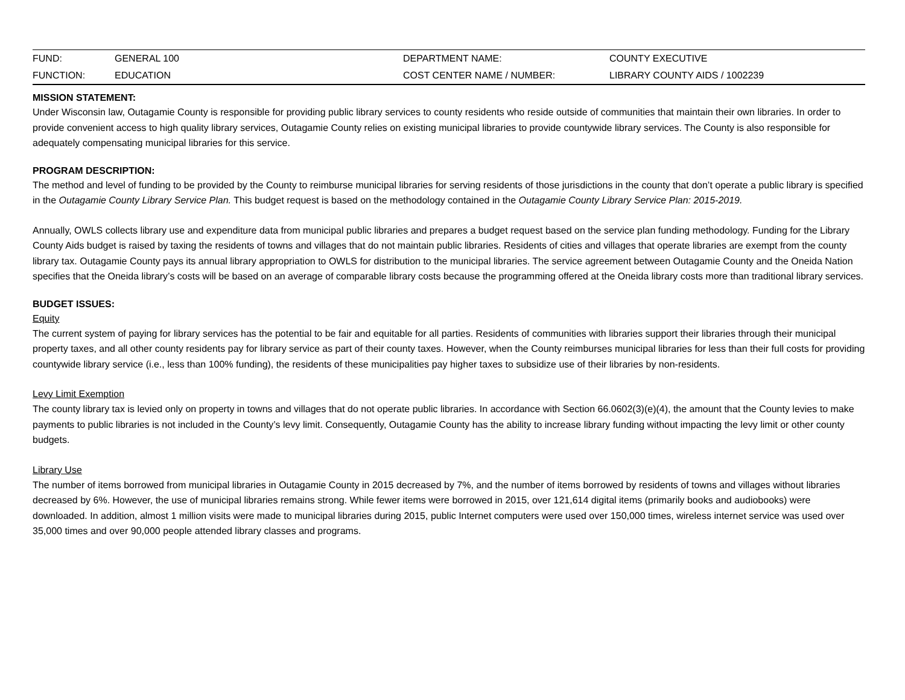| FUND: | GENERAL 100 | DEPARTMENT NAME: | COUNTY EXECUTIVE |
| FUNCTION: | EDUCATION | COST CENTER NAME / NUMBER: | LIBRARY COUNTY AIDS / 1002239 |
MISSION STATEMENT:
Under Wisconsin law, Outagamie County is responsible for providing public library services to county residents who reside outside of communities that maintain their own libraries. In order to provide convenient access to high quality library services, Outagamie County relies on existing municipal libraries to provide countywide library services. The County is also responsible for adequately compensating municipal libraries for this service.
PROGRAM DESCRIPTION:
The method and level of funding to be provided by the County to reimburse municipal libraries for serving residents of those jurisdictions in the county that don’t operate a public library is specified in the Outagamie County Library Service Plan. This budget request is based on the methodology contained in the Outagamie County Library Service Plan: 2015-2019.
Annually, OWLS collects library use and expenditure data from municipal public libraries and prepares a budget request based on the service plan funding methodology. Funding for the Library County Aids budget is raised by taxing the residents of towns and villages that do not maintain public libraries. Residents of cities and villages that operate libraries are exempt from the county library tax. Outagamie County pays its annual library appropriation to OWLS for distribution to the municipal libraries. The service agreement between Outagamie County and the Oneida Nation specifies that the Oneida library’s costs will be based on an average of comparable library costs because the programming offered at the Oneida library costs more than traditional library services.
BUDGET ISSUES:
Equity
The current system of paying for library services has the potential to be fair and equitable for all parties. Residents of communities with libraries support their libraries through their municipal property taxes, and all other county residents pay for library service as part of their county taxes. However, when the County reimburses municipal libraries for less than their full costs for providing countywide library service (i.e., less than 100% funding), the residents of these municipalities pay higher taxes to subsidize use of their libraries by non-residents.
Levy Limit Exemption
The county library tax is levied only on property in towns and villages that do not operate public libraries. In accordance with Section 66.0602(3)(e)(4), the amount that the County levies to make payments to public libraries is not included in the County’s levy limit. Consequently, Outagamie County has the ability to increase library funding without impacting the levy limit or other county budgets.
Library Use
The number of items borrowed from municipal libraries in Outagamie County in 2015 decreased by 7%, and the number of items borrowed by residents of towns and villages without libraries decreased by 6%. However, the use of municipal libraries remains strong. While fewer items were borrowed in 2015, over 121,614 digital items (primarily books and audiobooks) were downloaded. In addition, almost 1 million visits were made to municipal libraries during 2015, public Internet computers were used over 150,000 times, wireless internet service was used over 35,000 times and over 90,000 people attended library classes and programs.